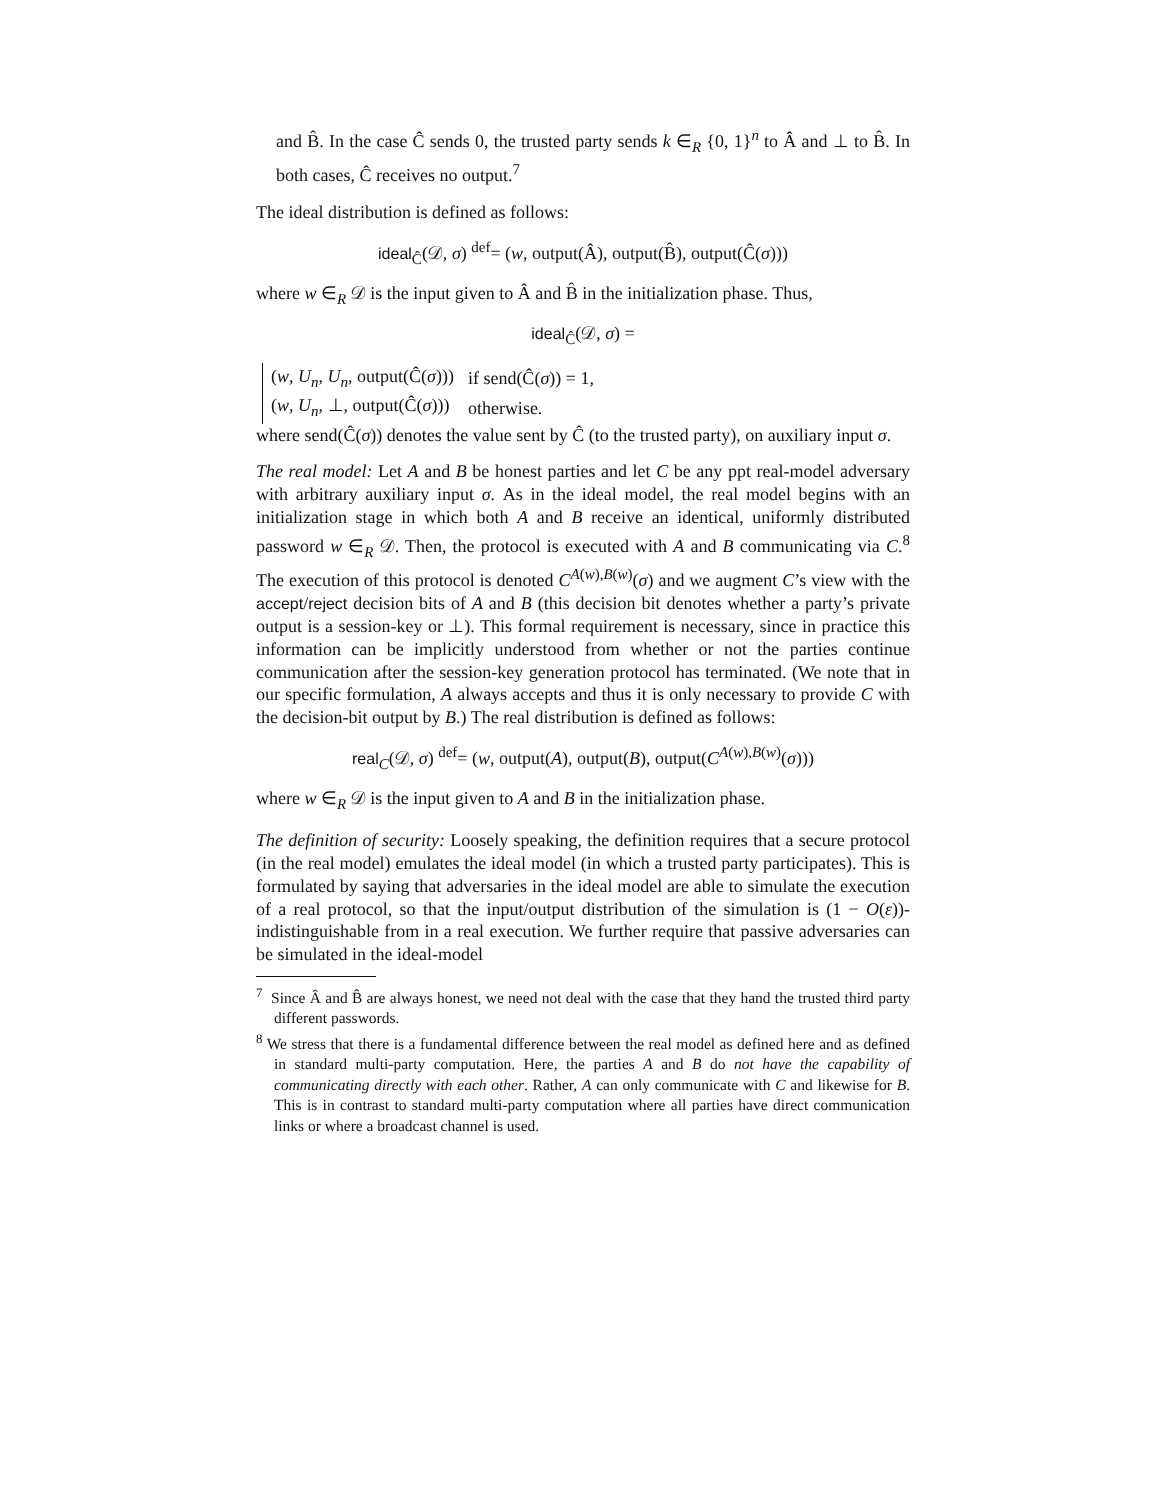and B̂. In the case Ĉ sends 0, the trusted party sends k ∈<sub>R</sub> {0, 1}<sup>n</sup> to Â and ⊥ to B̂. In both cases, Ĉ receives no output.<sup>7</sup>
The ideal distribution is defined as follows:
ideal<sub>Ĉ</sub>(𝒟, σ) <sup>def</sup>= (w, output(Â), output(B̂), output(Ĉ(σ)))
where w ∈<sub>R</sub> 𝒟 is the input given to Â and B̂ in the initialization phase. Thus,
ideal<sub>Ĉ</sub>(𝒟, σ) =
| ( w , U<sub>n</sub> , U<sub>n</sub> , output(Ĉ( σ ))) | if send(Ĉ( σ )) = 1, |
| ( w , U<sub>n</sub> , ⊥, output(Ĉ( σ ))) | otherwise. |
where send(Ĉ(σ)) denotes the value sent by Ĉ (to the trusted party), on auxiliary input σ.
The real model: Let A and B be honest parties and let C be any ppt real-model adversary with arbitrary auxiliary input σ. As in the ideal model, the real model begins with an initialization stage in which both A and B receive an identical, uniformly distributed password w ∈<sub>R</sub> 𝒟. Then, the protocol is executed with A and B communicating via C.<sup>8</sup> The execution of this protocol is denoted C<sup>A(w),B(w)</sup>(σ) and we augment C’s view with the accept/reject decision bits of A and B (this decision bit denotes whether a party’s private output is a session-key or ⊥). This formal requirement is necessary, since in practice this information can be implicitly understood from whether or not the parties continue communication after the session-key generation protocol has terminated. (We note that in our specific formulation, A always accepts and thus it is only necessary to provide C with the decision-bit output by B.) The real distribution is defined as follows:
real<sub>C</sub>(𝒟, σ) <sup>def</sup>= (w, output(A), output(B), output(C<sup>A(w),B(w)</sup>(σ)))
where w ∈<sub>R</sub> 𝒟 is the input given to A and B in the initialization phase.
The definition of security: Loosely speaking, the definition requires that a secure protocol (in the real model) emulates the ideal model (in which a trusted party participates). This is formulated by saying that adversaries in the ideal model are able to simulate the execution of a real protocol, so that the input/output distribution of the simulation is (1 − O(ε))-indistinguishable from in a real execution. We further require that passive adversaries can be simulated in the ideal-model
<sup>7</sup> Since Â and B̂ are always honest, we need not deal with the case that they hand the trusted third party different passwords.
<sup>8</sup> We stress that there is a fundamental difference between the real model as defined here and as defined in standard multi-party computation. Here, the parties A and B do not have the capability of communicating directly with each other. Rather, A can only communicate with C and likewise for B. This is in contrast to standard multi-party computation where all parties have direct communication links or where a broadcast channel is used.